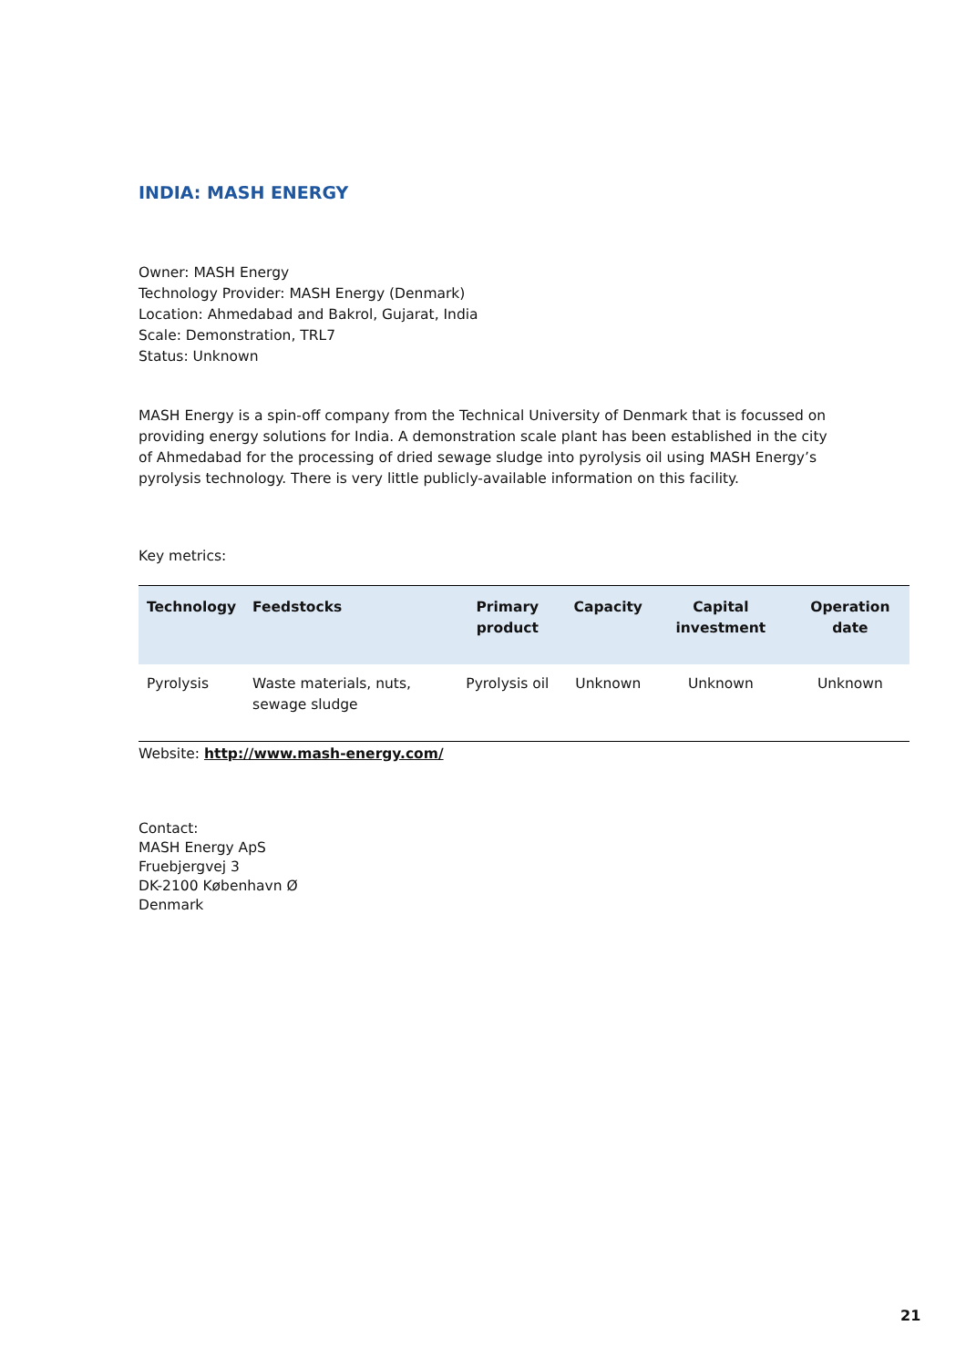INDIA: MASH ENERGY
Owner: MASH Energy
Technology Provider: MASH Energy (Denmark)
Location: Ahmedabad and Bakrol, Gujarat, India
Scale: Demonstration, TRL7
Status: Unknown
MASH Energy is a spin-off company from the Technical University of Denmark that is focussed on providing energy solutions for India. A demonstration scale plant has been established in the city of Ahmedabad for the processing of dried sewage sludge into pyrolysis oil using MASH Energy’s pyrolysis technology. There is very little publicly-available information on this facility.
Key metrics:
| Technology | Feedstocks | Primary product | Capacity | Capital investment | Operation date |
| --- | --- | --- | --- | --- | --- |
| Pyrolysis | Waste materials, nuts, sewage sludge | Pyrolysis oil | Unknown | Unknown | Unknown |
Website: http://www.mash-energy.com/
Contact:
MASH Energy ApS
Fruebjergvej 3
DK-2100 København Ø
Denmark
21